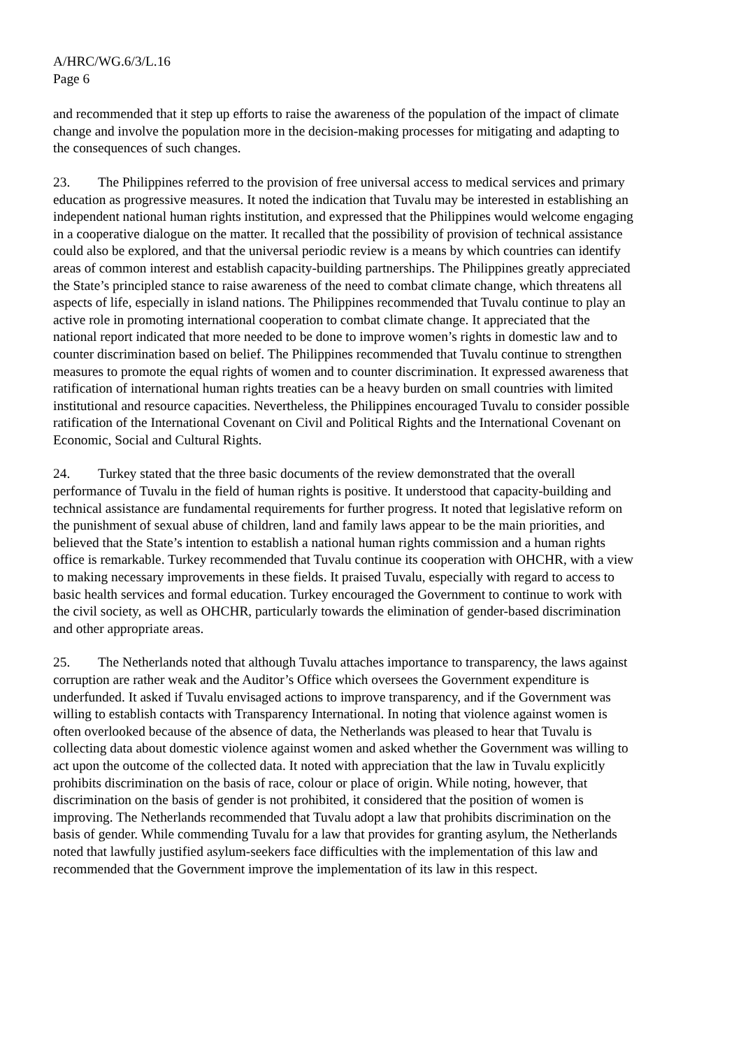A/HRC/WG.6/3/L.16
Page 6
and recommended that it step up efforts to raise the awareness of the population of the impact of climate change and involve the population more in the decision-making processes for mitigating and adapting to the consequences of such changes.
23. The Philippines referred to the provision of free universal access to medical services and primary education as progressive measures. It noted the indication that Tuvalu may be interested in establishing an independent national human rights institution, and expressed that the Philippines would welcome engaging in a cooperative dialogue on the matter. It recalled that the possibility of provision of technical assistance could also be explored, and that the universal periodic review is a means by which countries can identify areas of common interest and establish capacity-building partnerships. The Philippines greatly appreciated the State’s principled stance to raise awareness of the need to combat climate change, which threatens all aspects of life, especially in island nations. The Philippines recommended that Tuvalu continue to play an active role in promoting international cooperation to combat climate change. It appreciated that the national report indicated that more needed to be done to improve women’s rights in domestic law and to counter discrimination based on belief. The Philippines recommended that Tuvalu continue to strengthen measures to promote the equal rights of women and to counter discrimination. It expressed awareness that ratification of international human rights treaties can be a heavy burden on small countries with limited institutional and resource capacities. Nevertheless, the Philippines encouraged Tuvalu to consider possible ratification of the International Covenant on Civil and Political Rights and the International Covenant on Economic, Social and Cultural Rights.
24. Turkey stated that the three basic documents of the review demonstrated that the overall performance of Tuvalu in the field of human rights is positive. It understood that capacity-building and technical assistance are fundamental requirements for further progress. It noted that legislative reform on the punishment of sexual abuse of children, land and family laws appear to be the main priorities, and believed that the State’s intention to establish a national human rights commission and a human rights office is remarkable. Turkey recommended that Tuvalu continue its cooperation with OHCHR, with a view to making necessary improvements in these fields. It praised Tuvalu, especially with regard to access to basic health services and formal education. Turkey encouraged the Government to continue to work with the civil society, as well as OHCHR, particularly towards the elimination of gender-based discrimination and other appropriate areas.
25. The Netherlands noted that although Tuvalu attaches importance to transparency, the laws against corruption are rather weak and the Auditor’s Office which oversees the Government expenditure is underfunded. It asked if Tuvalu envisaged actions to improve transparency, and if the Government was willing to establish contacts with Transparency International. In noting that violence against women is often overlooked because of the absence of data, the Netherlands was pleased to hear that Tuvalu is collecting data about domestic violence against women and asked whether the Government was willing to act upon the outcome of the collected data. It noted with appreciation that the law in Tuvalu explicitly prohibits discrimination on the basis of race, colour or place of origin. While noting, however, that discrimination on the basis of gender is not prohibited, it considered that the position of women is improving. The Netherlands recommended that Tuvalu adopt a law that prohibits discrimination on the basis of gender. While commending Tuvalu for a law that provides for granting asylum, the Netherlands noted that lawfully justified asylum-seekers face difficulties with the implementation of this law and recommended that the Government improve the implementation of its law in this respect.